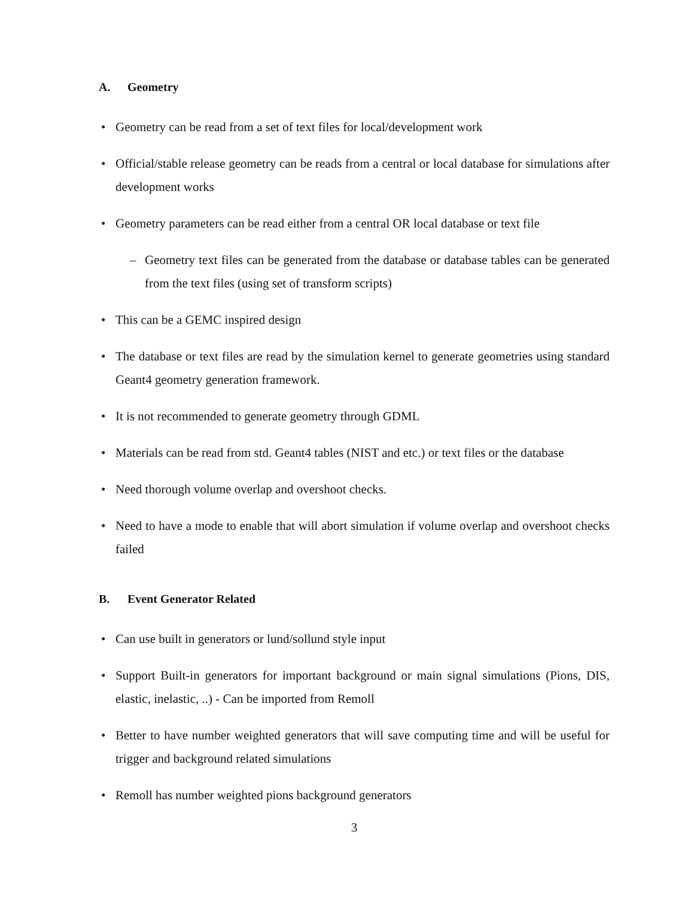A. Geometry
• Geometry can be read from a set of text files for local/development work
• Official/stable release geometry can be reads from a central or local database for simulations after development works
• Geometry parameters can be read either from a central OR local database or text file
– Geometry text files can be generated from the database or database tables can be generated from the text files (using set of transform scripts)
• This can be a GEMC inspired design
• The database or text files are read by the simulation kernel to generate geometries using standard Geant4 geometry generation framework.
• It is not recommended to generate geometry through GDML
• Materials can be read from std. Geant4 tables (NIST and etc.) or text files or the database
• Need thorough volume overlap and overshoot checks.
• Need to have a mode to enable that will abort simulation if volume overlap and overshoot checks failed
B. Event Generator Related
• Can use built in generators or lund/sollund style input
• Support Built-in generators for important background or main signal simulations (Pions, DIS, elastic, inelastic, ..) - Can be imported from Remoll
• Better to have number weighted generators that will save computing time and will be useful for trigger and background related simulations
• Remoll has number weighted pions background generators
3